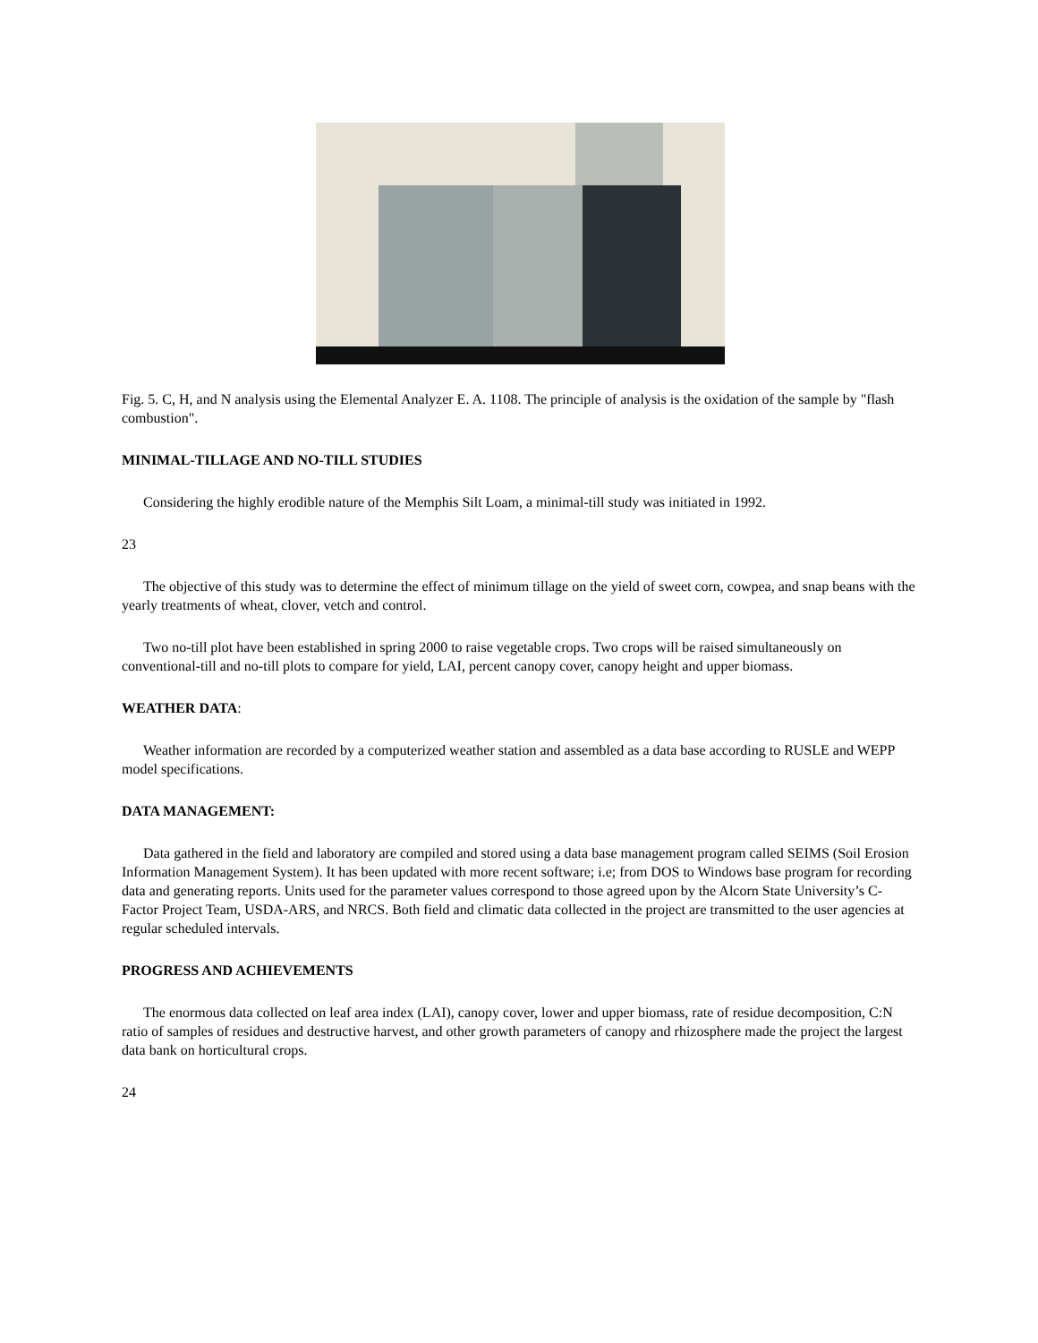Fig. 5. C, H, and N analysis using the Elemental Analyzer E. A. 1108. The principle of analysis is the oxidation of the sample by "flash combustion".
MINIMAL-TILLAGE AND NO-TILL STUDIES
Considering the highly erodible nature of the Memphis Silt Loam, a minimal-till study was initiated in 1992.
23
The objective of this study was to determine the effect of minimum tillage on the yield of sweet corn, cowpea, and snap beans with the yearly treatments of wheat, clover, vetch and control.
Two no-till plot have been established in spring 2000 to raise vegetable crops. Two crops will be raised simultaneously on conventional-till and no-till plots to compare for yield, LAI, percent canopy cover, canopy height and upper biomass.
WEATHER DATA:
Weather information are recorded by a computerized weather station and assembled as a data base according to RUSLE and WEPP model specifications.
DATA MANAGEMENT:
Data gathered in the field and laboratory are compiled and stored using a data base management program called SEIMS (Soil Erosion Information Management System). It has been updated with more recent software; i.e; from DOS to Windows base program for recording data and generating reports. Units used for the parameter values correspond to those agreed upon by the Alcorn State University’s C-Factor Project Team, USDA-ARS, and NRCS. Both field and climatic data collected in the project are transmitted to the user agencies at regular scheduled intervals.
PROGRESS AND ACHIEVEMENTS
The enormous data collected on leaf area index (LAI), canopy cover, lower and upper biomass, rate of residue decomposition, C:N ratio of samples of residues and destructive harvest, and other growth parameters of canopy and rhizosphere made the project the largest data bank on horticultural crops.
24